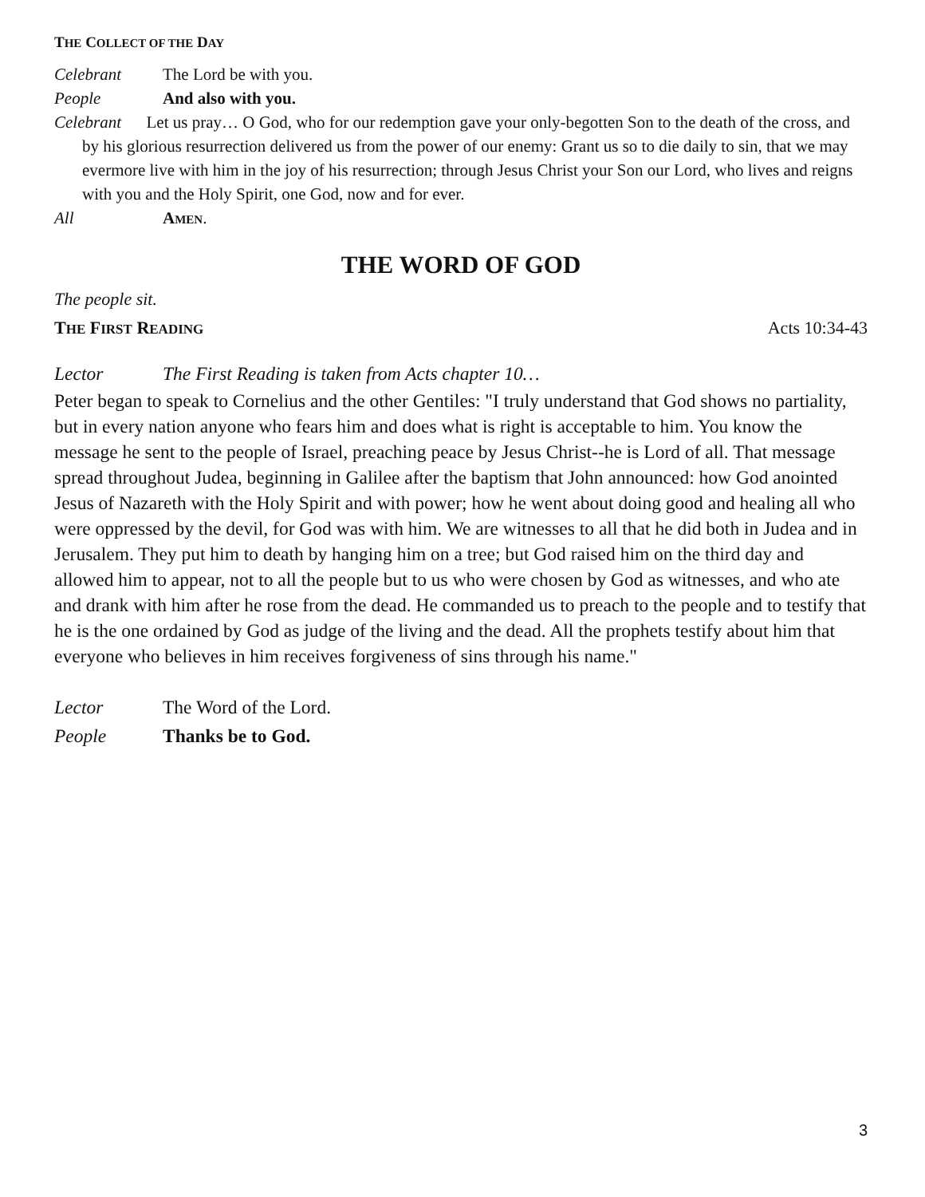THE COLLECT OF THE DAY
Celebrant The Lord be with you.
People And also with you.
Celebrant Let us pray… O God, who for our redemption gave your only-begotten Son to the death of the cross, and by his glorious resurrection delivered us from the power of our enemy: Grant us so to die daily to sin, that we may evermore live with him in the joy of his resurrection; through Jesus Christ your Son our Lord, who lives and reigns with you and the Holy Spirit, one God, now and for ever.
All AMEN.
THE WORD OF GOD
The people sit.
THE FIRST READING Acts 10:34-43
Lector The First Reading is taken from Acts chapter 10…
Peter began to speak to Cornelius and the other Gentiles: "I truly understand that God shows no partiality, but in every nation anyone who fears him and does what is right is acceptable to him. You know the message he sent to the people of Israel, preaching peace by Jesus Christ--he is Lord of all. That message spread throughout Judea, beginning in Galilee after the baptism that John announced: how God anointed Jesus of Nazareth with the Holy Spirit and with power; how he went about doing good and healing all who were oppressed by the devil, for God was with him. We are witnesses to all that he did both in Judea and in Jerusalem. They put him to death by hanging him on a tree; but God raised him on the third day and allowed him to appear, not to all the people but to us who were chosen by God as witnesses, and who ate and drank with him after he rose from the dead. He commanded us to preach to the people and to testify that he is the one ordained by God as judge of the living and the dead. All the prophets testify about him that everyone who believes in him receives forgiveness of sins through his name."
Lector The Word of the Lord.
People Thanks be to God.
3